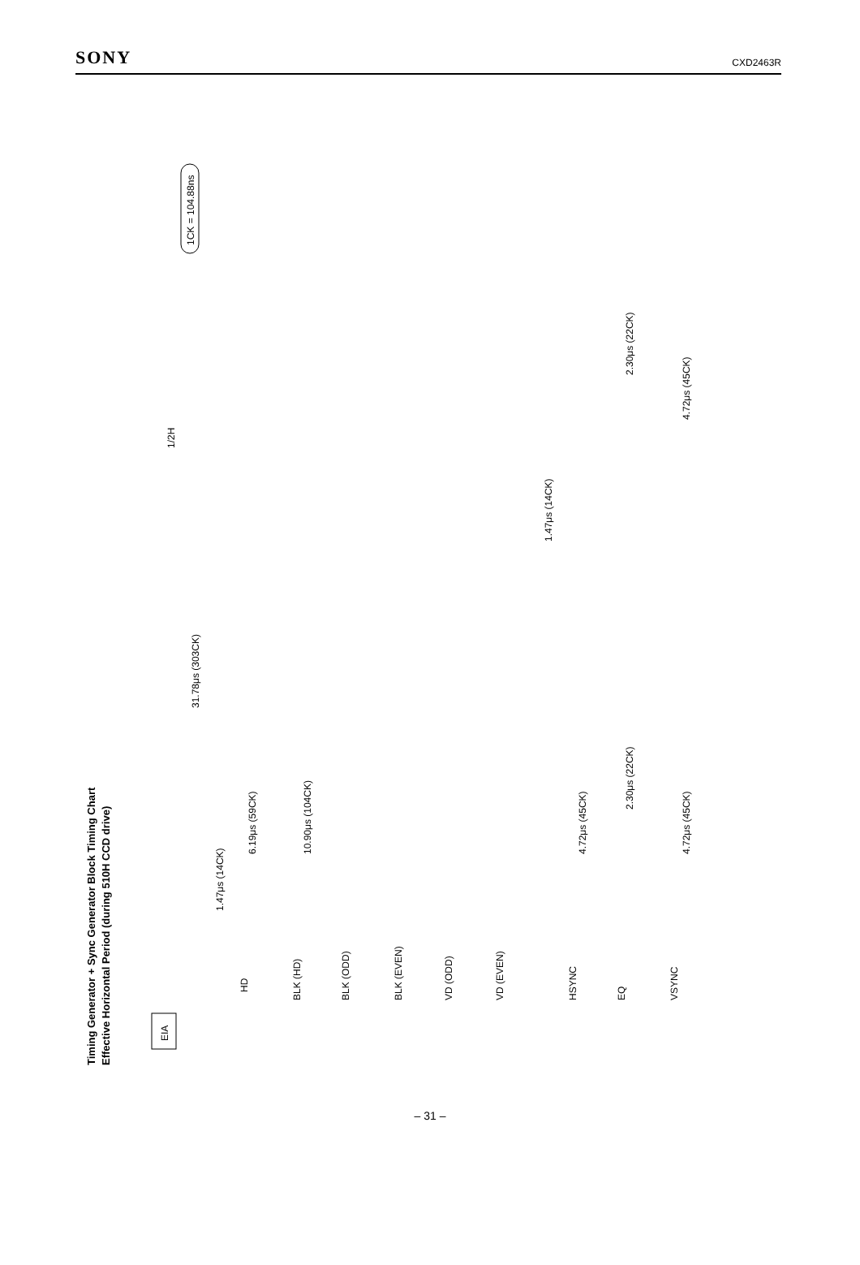SONY CXD2463R
Timing Generator + Sync Generator Block Timing Chart
Effective Horizontal Period (during 510H CCD drive)
EIA
HD
BLK (HD)
BLK (ODD)
BLK (EVEN)
VD (ODD)
VD (EVEN)
HSYNC
EQ
VSYNC
1.47μs (14CK)
6.19μs (59CK)
10.90μs (104CK)
4.72μs (45CK)
2.30μs (22CK)
4.72μs (45CK)
31.78μs (303CK)
1/2H
1.47μs (14CK)
2.30μs (22CK)
4.72μs (45CK)
1CK = 104.88ns
– 31 –